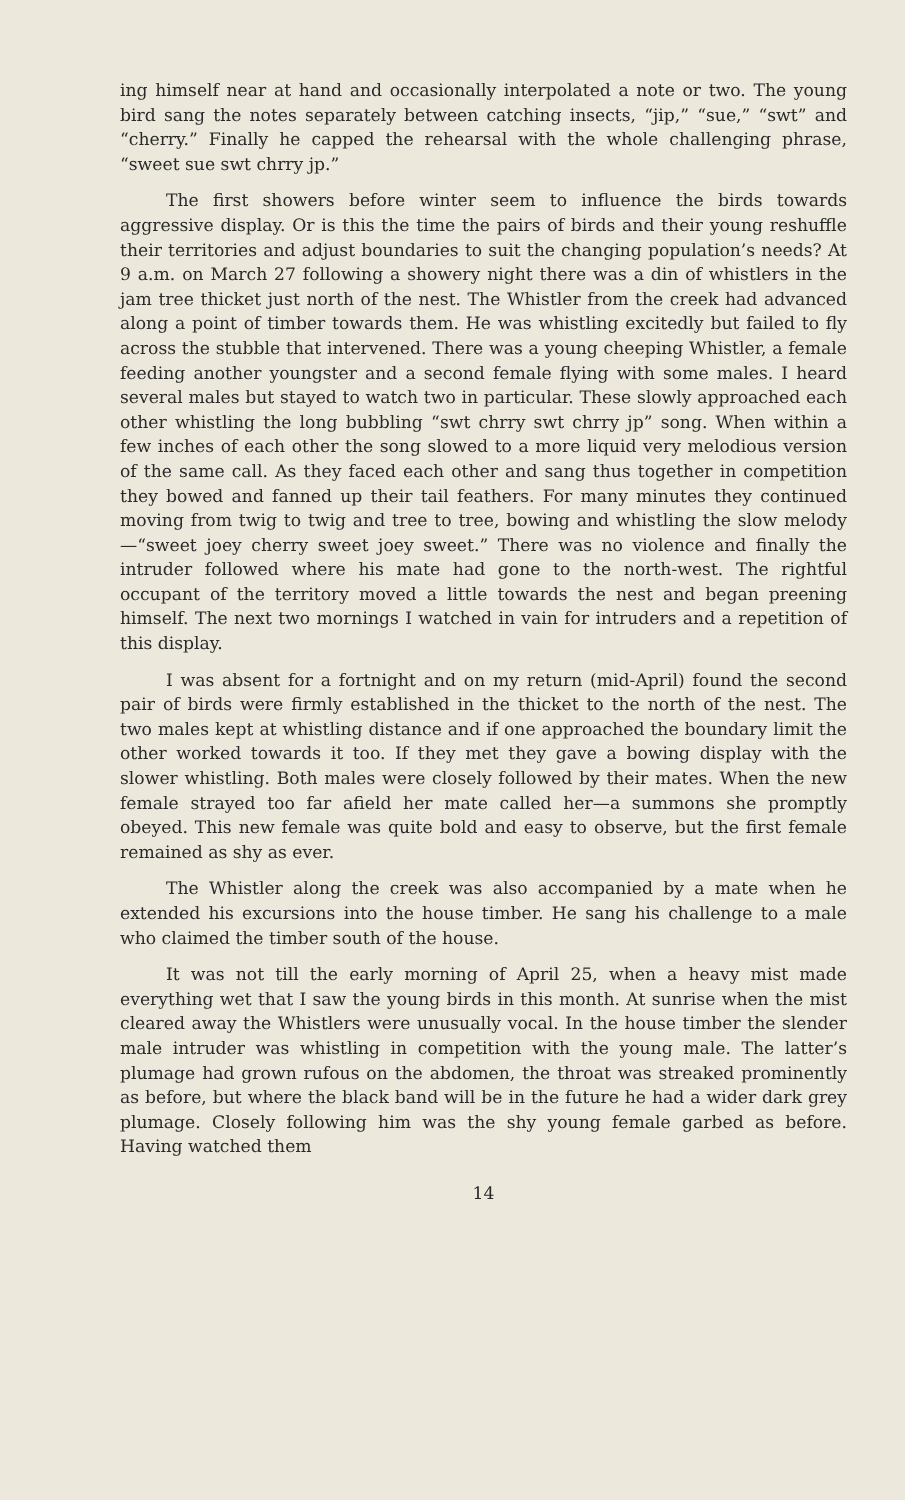ing himself near at hand and occasionally interpolated a note or two. The young bird sang the notes separately between catching insects, “jip,” “sue,” “swt” and “cherry.” Finally he capped the rehearsal with the whole challenging phrase, “sweet sue swt chrry jp.”
The first showers before winter seem to influence the birds towards aggressive display. Or is this the time the pairs of birds and their young reshuffle their territories and adjust boundaries to suit the changing population’s needs? At 9 a.m. on March 27 following a showery night there was a din of whistlers in the jam tree thicket just north of the nest. The Whistler from the creek had advanced along a point of timber towards them. He was whistling excitedly but failed to fly across the stubble that intervened. There was a young cheeping Whistler, a female feeding another youngster and a second female flying with some males. I heard several males but stayed to watch two in particular. These slowly approached each other whistling the long bubbling “swt chrry swt chrry jp” song. When within a few inches of each other the song slowed to a more liquid very melodious version of the same call. As they faced each other and sang thus together in competition they bowed and fanned up their tail feathers. For many minutes they continued moving from twig to twig and tree to tree, bowing and whistling the slow melody—“sweet joey cherry sweet joey sweet.” There was no violence and finally the intruder followed where his mate had gone to the north-west. The rightful occupant of the territory moved a little towards the nest and began preening himself. The next two mornings I watched in vain for intruders and a repetition of this display.
I was absent for a fortnight and on my return (mid-April) found the second pair of birds were firmly established in the thicket to the north of the nest. The two males kept at whistling distance and if one approached the boundary limit the other worked towards it too. If they met they gave a bowing display with the slower whistling. Both males were closely followed by their mates. When the new female strayed too far afield her mate called her—a summons she promptly obeyed. This new female was quite bold and easy to observe, but the first female remained as shy as ever.
The Whistler along the creek was also accompanied by a mate when he extended his excursions into the house timber. He sang his challenge to a male who claimed the timber south of the house.
It was not till the early morning of April 25, when a heavy mist made everything wet that I saw the young birds in this month. At sunrise when the mist cleared away the Whistlers were unusually vocal. In the house timber the slender male intruder was whistling in competition with the young male. The latter’s plumage had grown rufous on the abdomen, the throat was streaked prominently as before, but where the black band will be in the future he had a wider dark grey plumage. Closely following him was the shy young female garbed as before. Having watched them
14